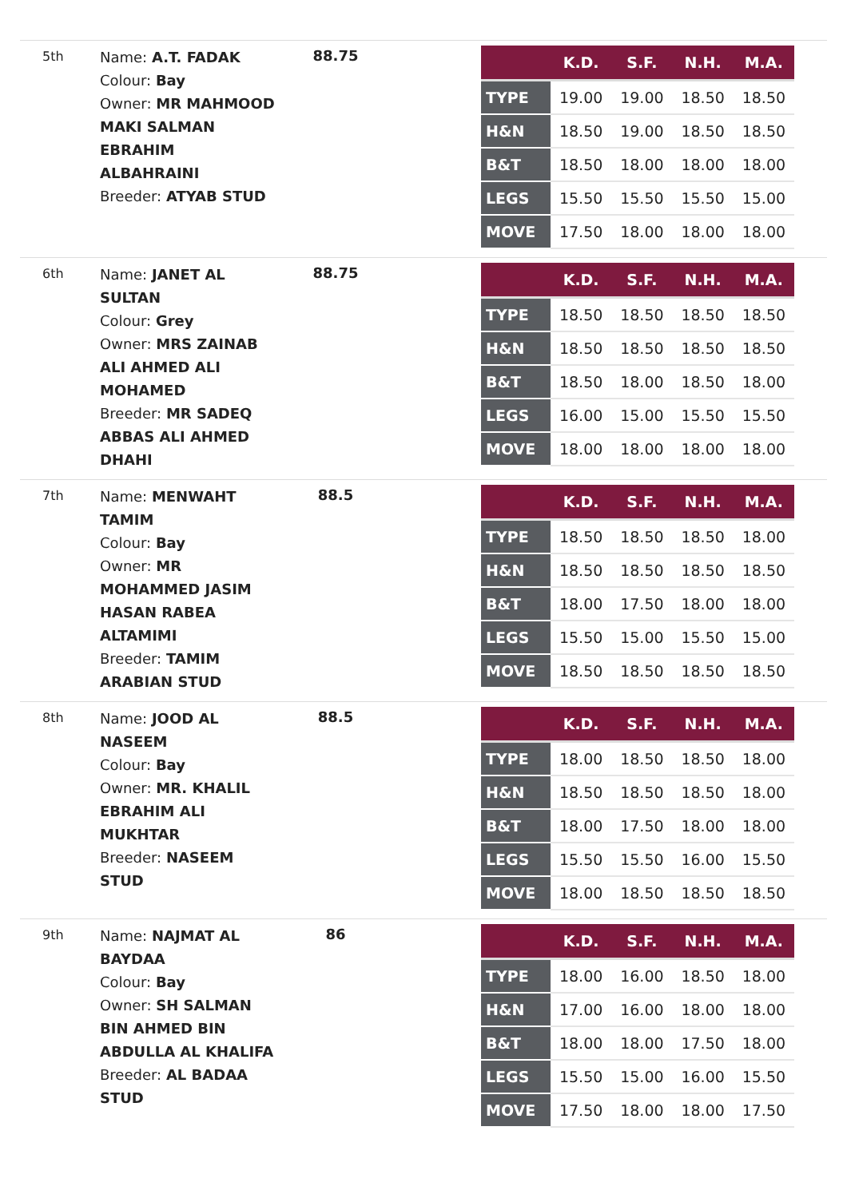5th
Name: A.T. FADAK
Colour: Bay
Owner: MR MAHMOOD MAKI SALMAN EBRAHIM ALBAHRAINI
Breeder: ATYAB STUD
88.75
| | K.D. | S.F. | N.H. | M.A. |
| --- | --- | --- | --- | --- |
| TYPE | 19.00 | 19.00 | 18.50 | 18.50 |
| H&N | 18.50 | 19.00 | 18.50 | 18.50 |
| B&T | 18.50 | 18.00 | 18.00 | 18.00 |
| LEGS | 15.50 | 15.50 | 15.50 | 15.00 |
| MOVE | 17.50 | 18.00 | 18.00 | 18.00 |
6th
Name: JANET AL SULTAN
Colour: Grey
Owner: MRS ZAINAB ALI AHMED ALI MOHAMED
Breeder: MR SADEQ ABBAS ALI AHMED DHAHI
88.75
| | K.D. | S.F. | N.H. | M.A. |
| --- | --- | --- | --- | --- |
| TYPE | 18.50 | 18.50 | 18.50 | 18.50 |
| H&N | 18.50 | 18.50 | 18.50 | 18.50 |
| B&T | 18.50 | 18.00 | 18.50 | 18.00 |
| LEGS | 16.00 | 15.00 | 15.50 | 15.50 |
| MOVE | 18.00 | 18.00 | 18.00 | 18.00 |
7th
Name: MENWAHT TAMIM
Colour: Bay
Owner: MR MOHAMMED JASIM HASAN RABEA ALTAMIMI
Breeder: TAMIM ARABIAN STUD
88.5
| | K.D. | S.F. | N.H. | M.A. |
| --- | --- | --- | --- | --- |
| TYPE | 18.50 | 18.50 | 18.50 | 18.00 |
| H&N | 18.50 | 18.50 | 18.50 | 18.50 |
| B&T | 18.00 | 17.50 | 18.00 | 18.00 |
| LEGS | 15.50 | 15.00 | 15.50 | 15.00 |
| MOVE | 18.50 | 18.50 | 18.50 | 18.50 |
8th
Name: JOOD AL NASEEM
Colour: Bay
Owner: MR. KHALIL EBRAHIM ALI MUKHTAR
Breeder: NASEEM STUD
88.5
| | K.D. | S.F. | N.H. | M.A. |
| --- | --- | --- | --- | --- |
| TYPE | 18.00 | 18.50 | 18.50 | 18.00 |
| H&N | 18.50 | 18.50 | 18.50 | 18.00 |
| B&T | 18.00 | 17.50 | 18.00 | 18.00 |
| LEGS | 15.50 | 15.50 | 16.00 | 15.50 |
| MOVE | 18.00 | 18.50 | 18.50 | 18.50 |
9th
Name: NAJMAT AL BAYDAA
Colour: Bay
Owner: SH SALMAN BIN AHMED BIN ABDULLA AL KHALIFA
Breeder: AL BADAA STUD
86
| | K.D. | S.F. | N.H. | M.A. |
| --- | --- | --- | --- | --- |
| TYPE | 18.00 | 16.00 | 18.50 | 18.00 |
| H&N | 17.00 | 16.00 | 18.00 | 18.00 |
| B&T | 18.00 | 18.00 | 17.50 | 18.00 |
| LEGS | 15.50 | 15.00 | 16.00 | 15.50 |
| MOVE | 17.50 | 18.00 | 18.00 | 17.50 |